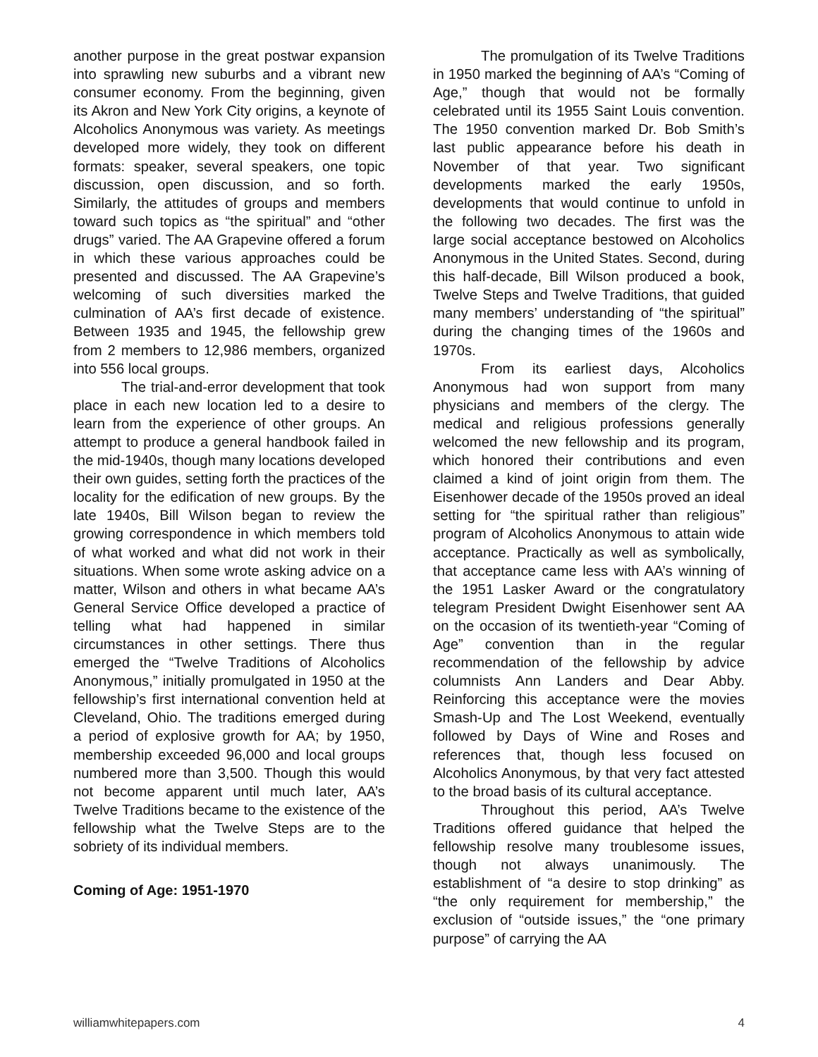another purpose in the great postwar expansion into sprawling new suburbs and a vibrant new consumer economy. From the beginning, given its Akron and New York City origins, a keynote of Alcoholics Anonymous was variety. As meetings developed more widely, they took on different formats: speaker, several speakers, one topic discussion, open discussion, and so forth. Similarly, the attitudes of groups and members toward such topics as “the spiritual” and “other drugs” varied. The AA Grapevine offered a forum in which these various approaches could be presented and discussed. The AA Grapevine’s welcoming of such diversities marked the culmination of AA’s first decade of existence. Between 1935 and 1945, the fellowship grew from 2 members to 12,986 members, organized into 556 local groups.
The trial-and-error development that took place in each new location led to a desire to learn from the experience of other groups. An attempt to produce a general handbook failed in the mid-1940s, though many locations developed their own guides, setting forth the practices of the locality for the edification of new groups. By the late 1940s, Bill Wilson began to review the growing correspondence in which members told of what worked and what did not work in their situations. When some wrote asking advice on a matter, Wilson and others in what became AA’s General Service Office developed a practice of telling what had happened in similar circumstances in other settings. There thus emerged the “Twelve Traditions of Alcoholics Anonymous,” initially promulgated in 1950 at the fellowship’s first international convention held at Cleveland, Ohio. The traditions emerged during a period of explosive growth for AA; by 1950, membership exceeded 96,000 and local groups numbered more than 3,500. Though this would not become apparent until much later, AA’s Twelve Traditions became to the existence of the fellowship what the Twelve Steps are to the sobriety of its individual members.
Coming of Age: 1951-1970
The promulgation of its Twelve Traditions in 1950 marked the beginning of AA’s “Coming of Age,” though that would not be formally celebrated until its 1955 Saint Louis convention. The 1950 convention marked Dr. Bob Smith’s last public appearance before his death in November of that year. Two significant developments marked the early 1950s, developments that would continue to unfold in the following two decades. The first was the large social acceptance bestowed on Alcoholics Anonymous in the United States. Second, during this half-decade, Bill Wilson produced a book, Twelve Steps and Twelve Traditions, that guided many members’ understanding of “the spiritual” during the changing times of the 1960s and 1970s.
From its earliest days, Alcoholics Anonymous had won support from many physicians and members of the clergy. The medical and religious professions generally welcomed the new fellowship and its program, which honored their contributions and even claimed a kind of joint origin from them. The Eisenhower decade of the 1950s proved an ideal setting for “the spiritual rather than religious” program of Alcoholics Anonymous to attain wide acceptance. Practically as well as symbolically, that acceptance came less with AA’s winning of the 1951 Lasker Award or the congratulatory telegram President Dwight Eisenhower sent AA on the occasion of its twentieth-year “Coming of Age” convention than in the regular recommendation of the fellowship by advice columnists Ann Landers and Dear Abby. Reinforcing this acceptance were the movies Smash-Up and The Lost Weekend, eventually followed by Days of Wine and Roses and references that, though less focused on Alcoholics Anonymous, by that very fact attested to the broad basis of its cultural acceptance.
Throughout this period, AA’s Twelve Traditions offered guidance that helped the fellowship resolve many troublesome issues, though not always unanimously. The establishment of “a desire to stop drinking” as “the only requirement for membership,” the exclusion of “outside issues,” the “one primary purpose” of carrying the AA
williamwhitepapers.com 4